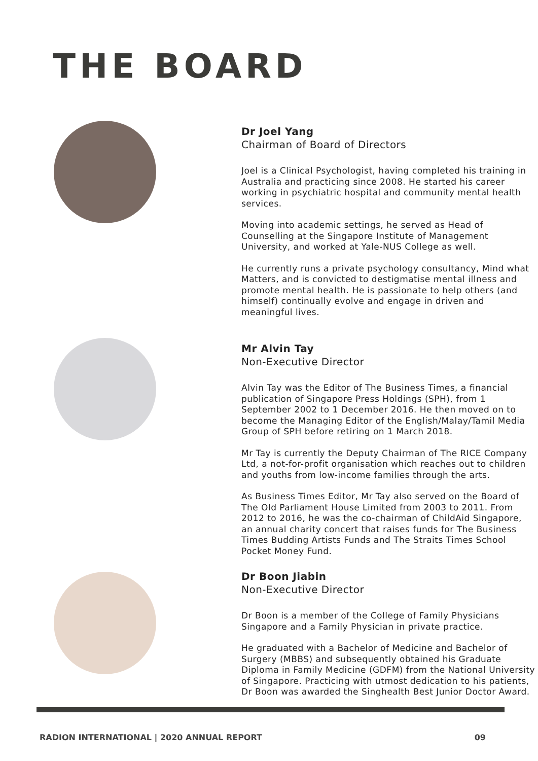THE BOARD
Dr Joel Yang
Chairman of Board of Directors
Joel is a Clinical Psychologist, having completed his training in Australia and practicing since 2008. He started his career working in psychiatric hospital and community mental health services.
Moving into academic settings, he served as Head of Counselling at the Singapore Institute of Management University, and worked at Yale-NUS College as well.
He currently runs a private psychology consultancy, Mind what Matters, and is convicted to destigmatise mental illness and promote mental health. He is passionate to help others (and himself) continually evolve and engage in driven and meaningful lives.
Mr Alvin Tay
Non-Executive Director
Alvin Tay was the Editor of The Business Times, a financial publication of Singapore Press Holdings (SPH), from 1 September 2002 to 1 December 2016. He then moved on to become the Managing Editor of the English/Malay/Tamil Media Group of SPH before retiring on 1 March 2018.
Mr Tay is currently the Deputy Chairman of The RICE Company Ltd, a not-for-profit organisation which reaches out to children and youths from low-income families through the arts.
As Business Times Editor, Mr Tay also served on the Board of The Old Parliament House Limited from 2003 to 2011. From 2012 to 2016, he was the co-chairman of ChildAid Singapore, an annual charity concert that raises funds for The Business Times Budding Artists Funds and The Straits Times School Pocket Money Fund.
Dr Boon Jiabin
Non-Executive Director
Dr Boon is a member of the College of Family Physicians Singapore and a Family Physician in private practice.
He graduated with a Bachelor of Medicine and Bachelor of Surgery (MBBS) and subsequently obtained his Graduate Diploma in Family Medicine (GDFM) from the National University of Singapore. Practicing with utmost dedication to his patients, Dr Boon was awarded the Singhealth Best Junior Doctor Award.
RADION INTERNATIONAL | 2020 ANNUAL REPORT 09